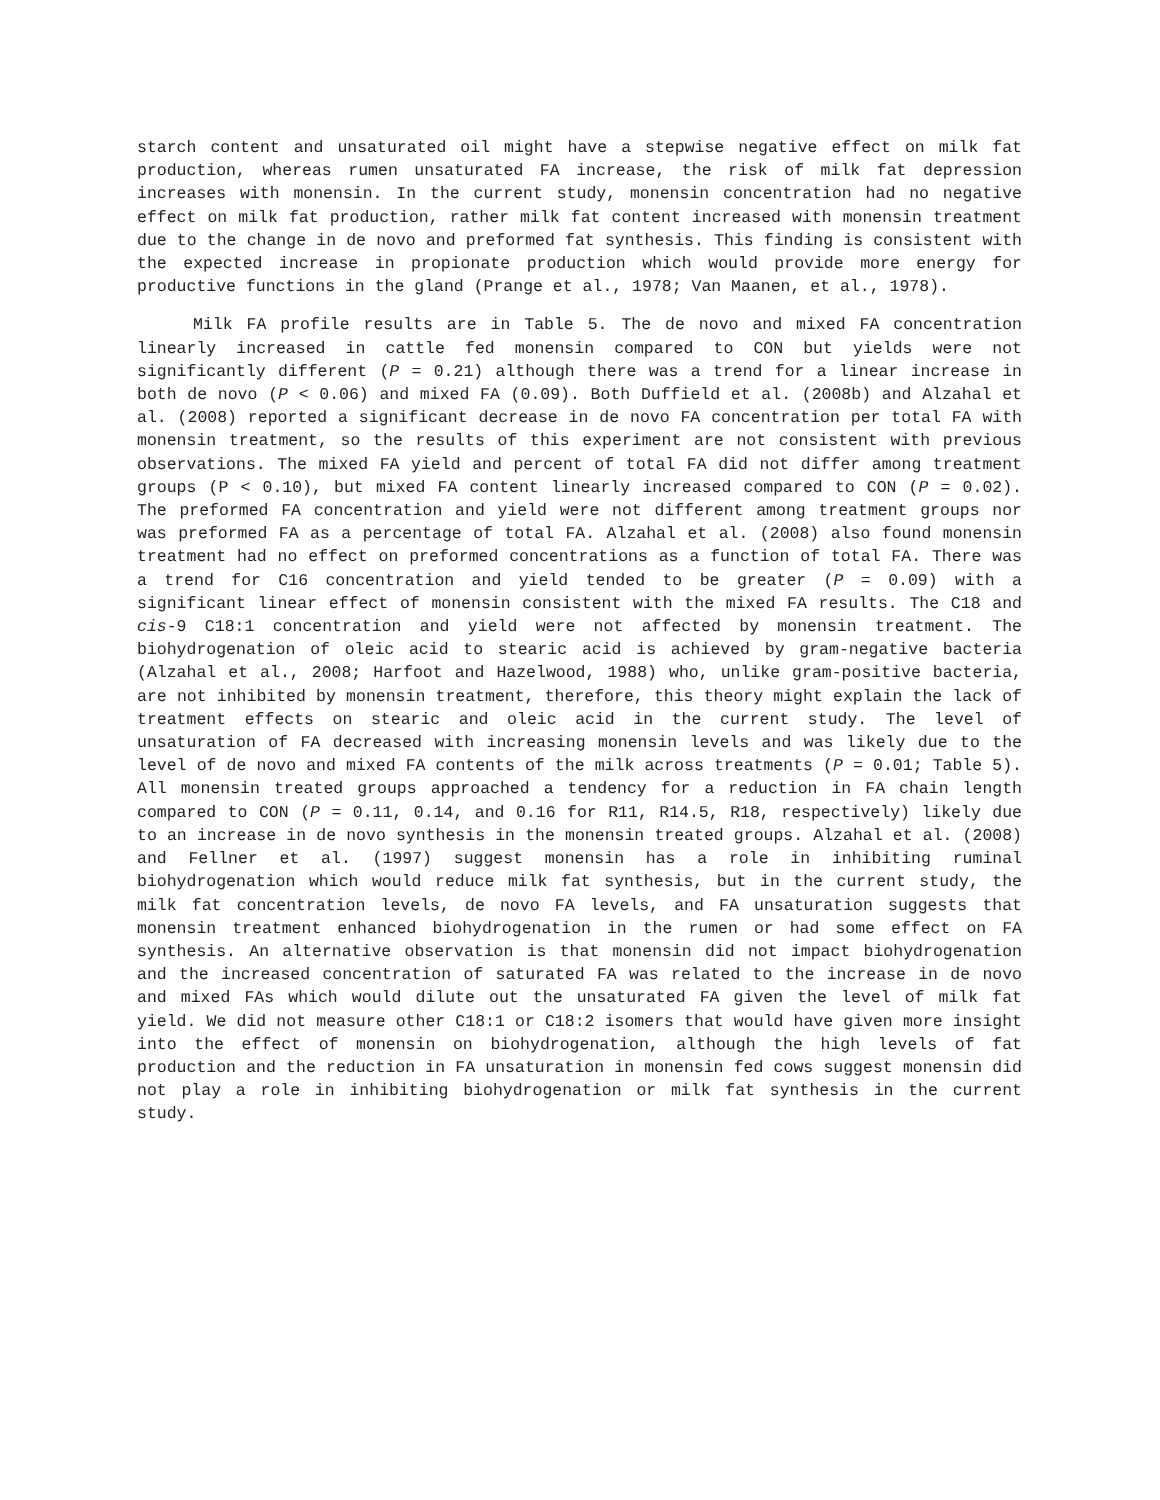starch content and unsaturated oil might have a stepwise negative effect on milk fat production, whereas rumen unsaturated FA increase, the risk of milk fat depression increases with monensin. In the current study, monensin concentration had no negative effect on milk fat production, rather milk fat content increased with monensin treatment due to the change in de novo and preformed fat synthesis. This finding is consistent with the expected increase in propionate production which would provide more energy for productive functions in the gland (Prange et al., 1978; Van Maanen, et al., 1978).
Milk FA profile results are in Table 5. The de novo and mixed FA concentration linearly increased in cattle fed monensin compared to CON but yields were not significantly different (P = 0.21) although there was a trend for a linear increase in both de novo (P < 0.06) and mixed FA (0.09). Both Duffield et al. (2008b) and Alzahal et al. (2008) reported a significant decrease in de novo FA concentration per total FA with monensin treatment, so the results of this experiment are not consistent with previous observations. The mixed FA yield and percent of total FA did not differ among treatment groups (P < 0.10), but mixed FA content linearly increased compared to CON (P = 0.02). The preformed FA concentration and yield were not different among treatment groups nor was preformed FA as a percentage of total FA. Alzahal et al. (2008) also found monensin treatment had no effect on preformed concentrations as a function of total FA. There was a trend for C16 concentration and yield tended to be greater (P = 0.09) with a significant linear effect of monensin consistent with the mixed FA results. The C18 and cis-9 C18:1 concentration and yield were not affected by monensin treatment. The biohydrogenation of oleic acid to stearic acid is achieved by gram-negative bacteria (Alzahal et al., 2008; Harfoot and Hazelwood, 1988) who, unlike gram-positive bacteria, are not inhibited by monensin treatment, therefore, this theory might explain the lack of treatment effects on stearic and oleic acid in the current study. The level of unsaturation of FA decreased with increasing monensin levels and was likely due to the level of de novo and mixed FA contents of the milk across treatments (P = 0.01; Table 5). All monensin treated groups approached a tendency for a reduction in FA chain length compared to CON (P = 0.11, 0.14, and 0.16 for R11, R14.5, R18, respectively) likely due to an increase in de novo synthesis in the monensin treated groups. Alzahal et al. (2008) and Fellner et al. (1997) suggest monensin has a role in inhibiting ruminal biohydrogenation which would reduce milk fat synthesis, but in the current study, the milk fat concentration levels, de novo FA levels, and FA unsaturation suggests that monensin treatment enhanced biohydrogenation in the rumen or had some effect on FA synthesis. An alternative observation is that monensin did not impact biohydrogenation and the increased concentration of saturated FA was related to the increase in de novo and mixed FAs which would dilute out the unsaturated FA given the level of milk fat yield. We did not measure other C18:1 or C18:2 isomers that would have given more insight into the effect of monensin on biohydrogenation, although the high levels of fat production and the reduction in FA unsaturation in monensin fed cows suggest monensin did not play a role in inhibiting biohydrogenation or milk fat synthesis in the current study.